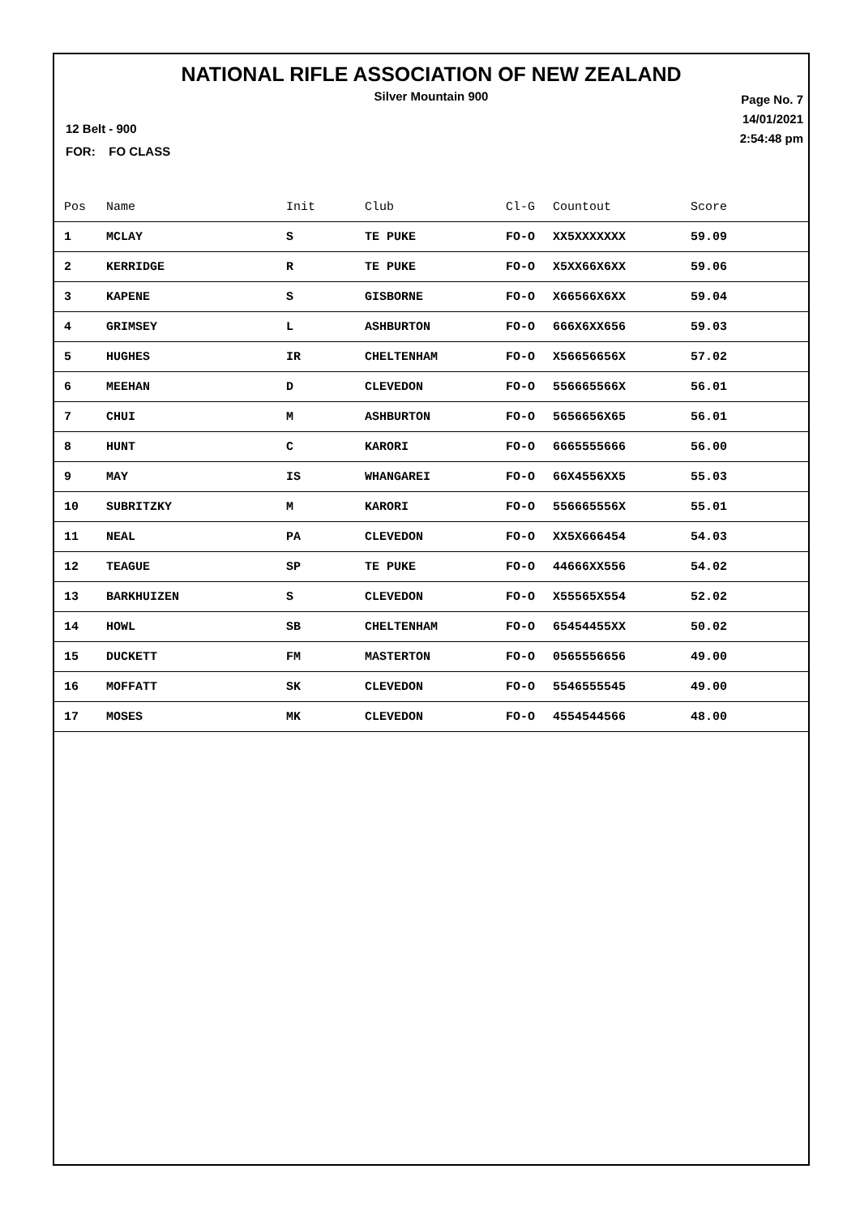NATIONAL RIFLE ASSOCIATION OF NEW ZEALAND
Silver Mountain 900
Page No. 7
14/01/2021
2:54:48 pm
12 Belt - 900
FOR: FO CLASS
| Pos | Name | Init | Club | Cl-G | Countout | Score |
| --- | --- | --- | --- | --- | --- | --- |
| 1 | MCLAY | S | TE PUKE | FO-O | XX5XXXXXXX | 59.09 |
| 2 | KERRIDGE | R | TE PUKE | FO-O | X5XX66X6XX | 59.06 |
| 3 | KAPENE | S | GISBORNE | FO-O | X66566X6XX | 59.04 |
| 4 | GRIMSEY | L | ASHBURTON | FO-O | 666X6XX656 | 59.03 |
| 5 | HUGHES | IR | CHELTENHAM | FO-O | X56656656X | 57.02 |
| 6 | MEEHAN | D | CLEVEDON | FO-O | 556665566X | 56.01 |
| 7 | CHUI | M | ASHBURTON | FO-O | 5656656X65 | 56.01 |
| 8 | HUNT | C | KARORI | FO-O | 6665555666 | 56.00 |
| 9 | MAY | IS | WHANGAREI | FO-O | 66X4556XX5 | 55.03 |
| 10 | SUBRITZKY | M | KARORI | FO-O | 556665556X | 55.01 |
| 11 | NEAL | PA | CLEVEDON | FO-O | XX5X666454 | 54.03 |
| 12 | TEAGUE | SP | TE PUKE | FO-O | 44666XX556 | 54.02 |
| 13 | BARKHUIZEN | S | CLEVEDON | FO-O | X55565X554 | 52.02 |
| 14 | HOWL | SB | CHELTENHAM | FO-O | 65454455XX | 50.02 |
| 15 | DUCKETT | FM | MASTERTON | FO-O | 0565556656 | 49.00 |
| 16 | MOFFATT | SK | CLEVEDON | FO-O | 5546555545 | 49.00 |
| 17 | MOSES | MK | CLEVEDON | FO-O | 4554544566 | 48.00 |